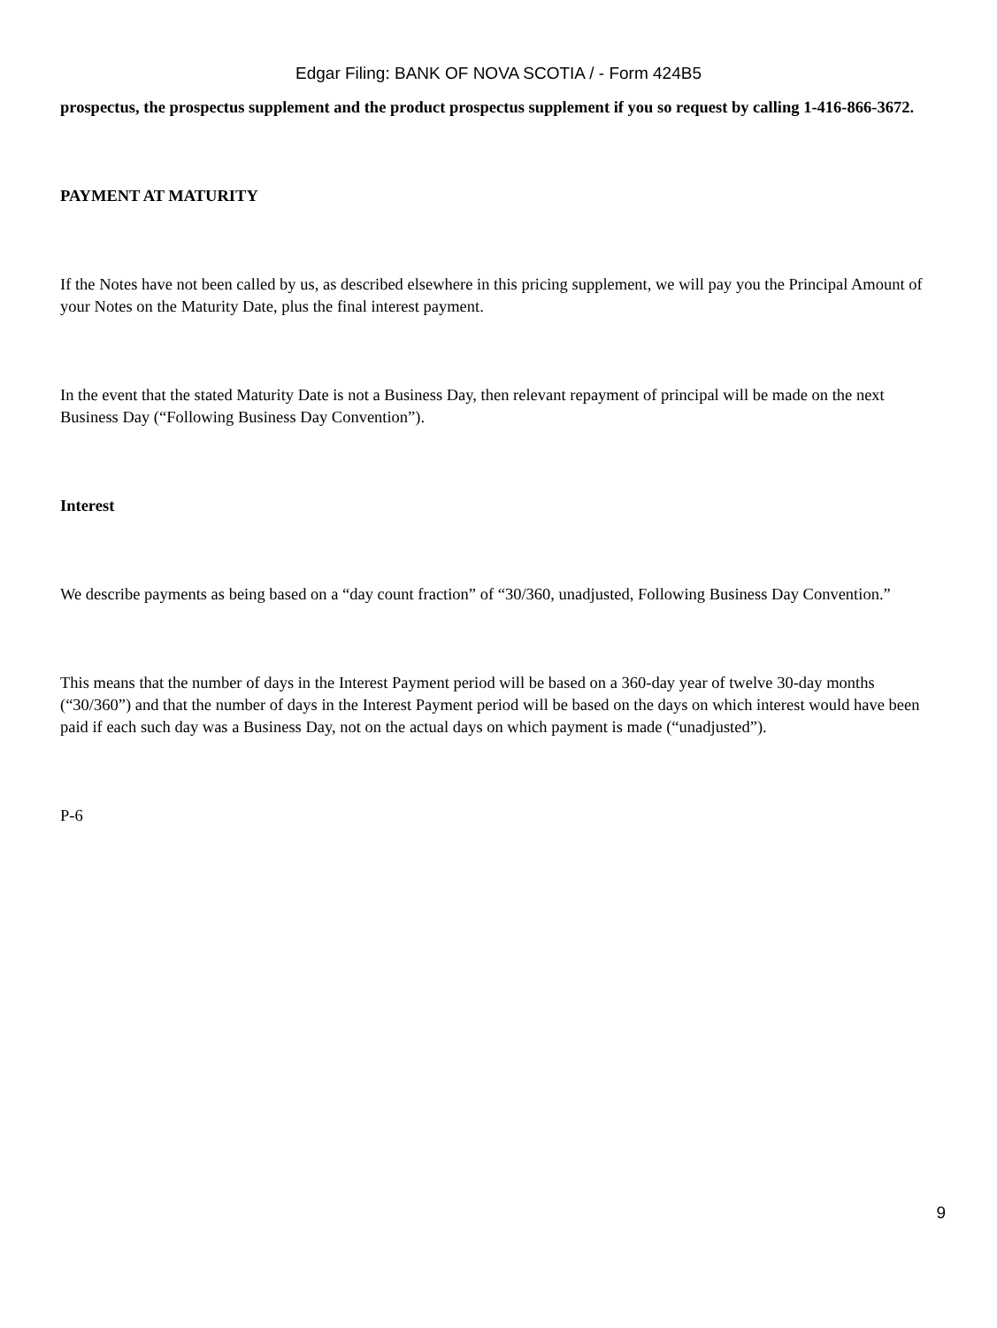Edgar Filing: BANK OF NOVA SCOTIA / - Form 424B5
prospectus, the prospectus supplement and the product prospectus supplement if you so request by calling 1-416-866-3672.
PAYMENT AT MATURITY
If the Notes have not been called by us, as described elsewhere in this pricing supplement, we will pay you the Principal Amount of your Notes on the Maturity Date, plus the final interest payment.
In the event that the stated Maturity Date is not a Business Day, then relevant repayment of principal will be made on the next Business Day (“Following Business Day Convention”).
Interest
We describe payments as being based on a “day count fraction” of “30/360, unadjusted, Following Business Day Convention.”
This means that the number of days in the Interest Payment period will be based on a 360-day year of twelve 30-day months (“30/360”) and that the number of days in the Interest Payment period will be based on the days on which interest would have been paid if each such day was a Business Day, not on the actual days on which payment is made (“unadjusted”).
P-6
9